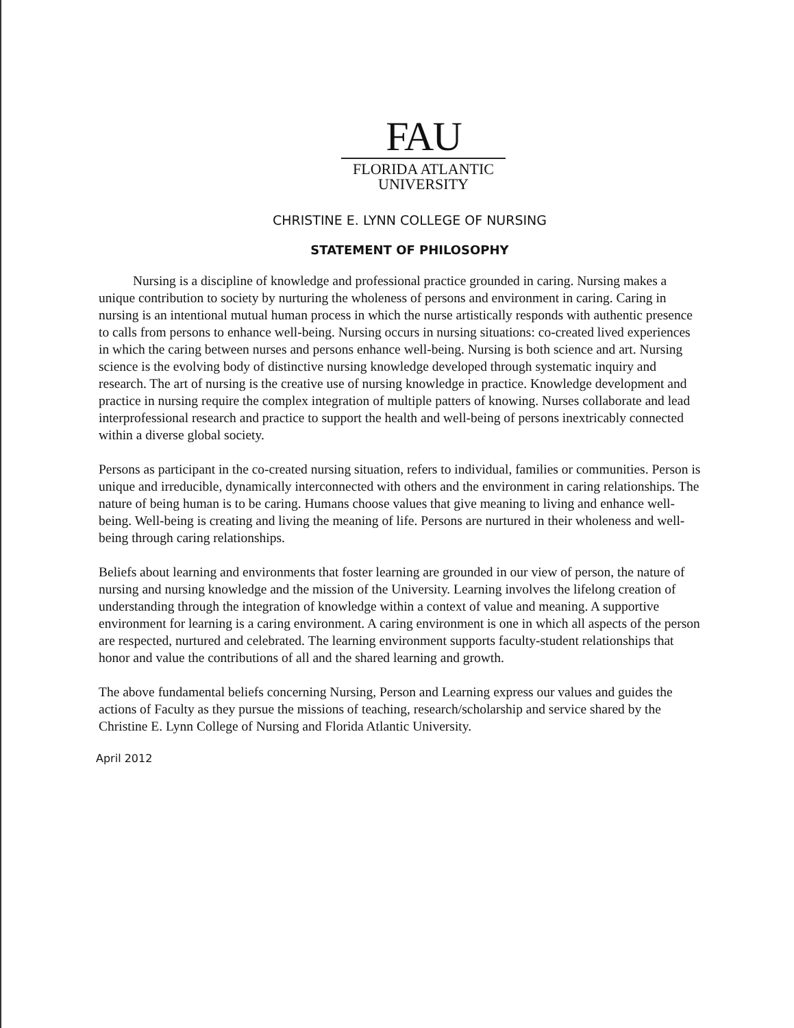FAU
FLORIDA ATLANTIC
UNIVERSITY
CHRISTINE E. LYNN COLLEGE OF NURSING
STATEMENT OF PHILOSOPHY
Nursing is a discipline of knowledge and professional practice grounded in caring. Nursing makes a unique contribution to society by nurturing the wholeness of persons and environment in caring. Caring in nursing is an intentional mutual human process in which the nurse artistically responds with authentic presence to calls from persons to enhance well-being. Nursing occurs in nursing situations: co-created lived experiences in which the caring between nurses and persons enhance well-being. Nursing is both science and art. Nursing science is the evolving body of distinctive nursing knowledge developed through systematic inquiry and research. The art of nursing is the creative use of nursing knowledge in practice. Knowledge development and practice in nursing require the complex integration of multiple patters of knowing. Nurses collaborate and lead interprofessional research and practice to support the health and well-being of persons inextricably connected within a diverse global society.
Persons as participant in the co-created nursing situation, refers to individual, families or communities. Person is unique and irreducible, dynamically interconnected with others and the environment in caring relationships. The nature of being human is to be caring. Humans choose values that give meaning to living and enhance well-being. Well-being is creating and living the meaning of life. Persons are nurtured in their wholeness and well-being through caring relationships.
Beliefs about learning and environments that foster learning are grounded in our view of person, the nature of nursing and nursing knowledge and the mission of the University. Learning involves the lifelong creation of understanding through the integration of knowledge within a context of value and meaning. A supportive environment for learning is a caring environment. A caring environment is one in which all aspects of the person are respected, nurtured and celebrated. The learning environment supports faculty-student relationships that honor and value the contributions of all and the shared learning and growth.
The above fundamental beliefs concerning Nursing, Person and Learning express our values and guides the actions of Faculty as they pursue the missions of teaching, research/scholarship and service shared by the Christine E. Lynn College of Nursing and Florida Atlantic University.
April 2012